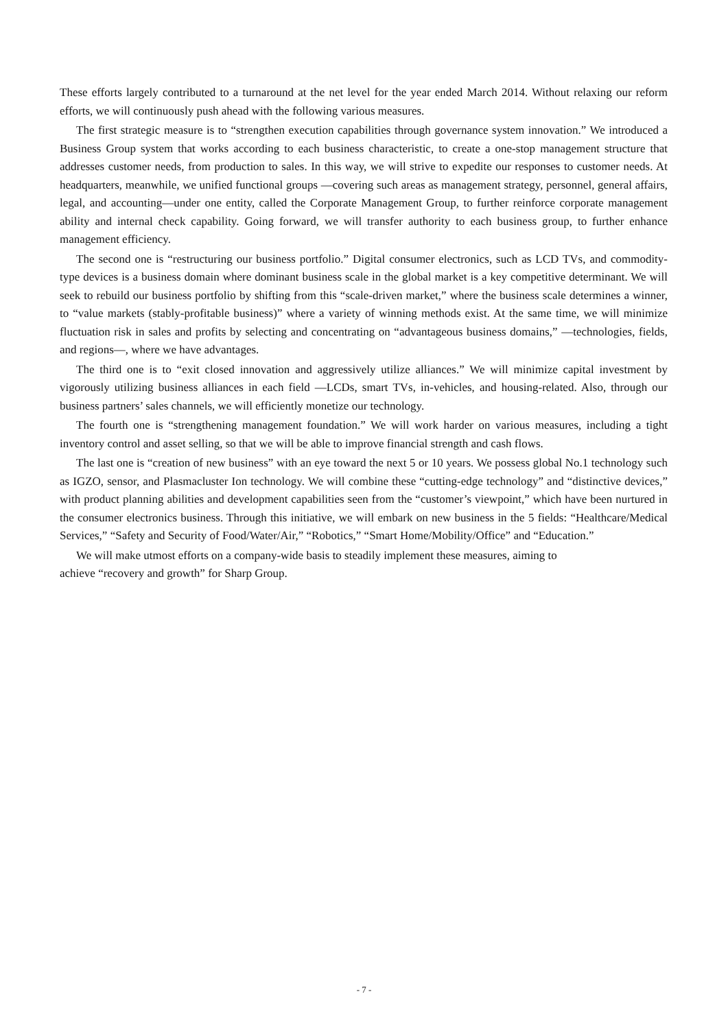These efforts largely contributed to a turnaround at the net level for the year ended March 2014. Without relaxing our reform efforts, we will continuously push ahead with the following various measures.
The first strategic measure is to “strengthen execution capabilities through governance system innovation.” We introduced a Business Group system that works according to each business characteristic, to create a one-stop management structure that addresses customer needs, from production to sales. In this way, we will strive to expedite our responses to customer needs. At headquarters, meanwhile, we unified functional groups —covering such areas as management strategy, personnel, general affairs, legal, and accounting—under one entity, called the Corporate Management Group, to further reinforce corporate management ability and internal check capability. Going forward, we will transfer authority to each business group, to further enhance management efficiency.
The second one is “restructuring our business portfolio.” Digital consumer electronics, such as LCD TVs, and commodity-type devices is a business domain where dominant business scale in the global market is a key competitive determinant. We will seek to rebuild our business portfolio by shifting from this “scale-driven market,” where the business scale determines a winner, to “value markets (stably-profitable business)” where a variety of winning methods exist. At the same time, we will minimize fluctuation risk in sales and profits by selecting and concentrating on “advantageous business domains,” —technologies, fields, and regions—, where we have advantages.
The third one is to “exit closed innovation and aggressively utilize alliances.” We will minimize capital investment by vigorously utilizing business alliances in each field —LCDs, smart TVs, in-vehicles, and housing-related. Also, through our business partners’ sales channels, we will efficiently monetize our technology.
The fourth one is “strengthening management foundation.” We will work harder on various measures, including a tight inventory control and asset selling, so that we will be able to improve financial strength and cash flows.
The last one is “creation of new business” with an eye toward the next 5 or 10 years. We possess global No.1 technology such as IGZO, sensor, and Plasmacluster Ion technology. We will combine these “cutting-edge technology” and “distinctive devices,” with product planning abilities and development capabilities seen from the “customer’s viewpoint,” which have been nurtured in the consumer electronics business. Through this initiative, we will embark on new business in the 5 fields: “Healthcare/Medical Services,” “Safety and Security of Food/Water/Air,” “Robotics,” “Smart Home/Mobility/Office” and “Education.”
We will make utmost efforts on a company-wide basis to steadily implement these measures, aiming to
achieve “recovery and growth” for Sharp Group.
- 7 -